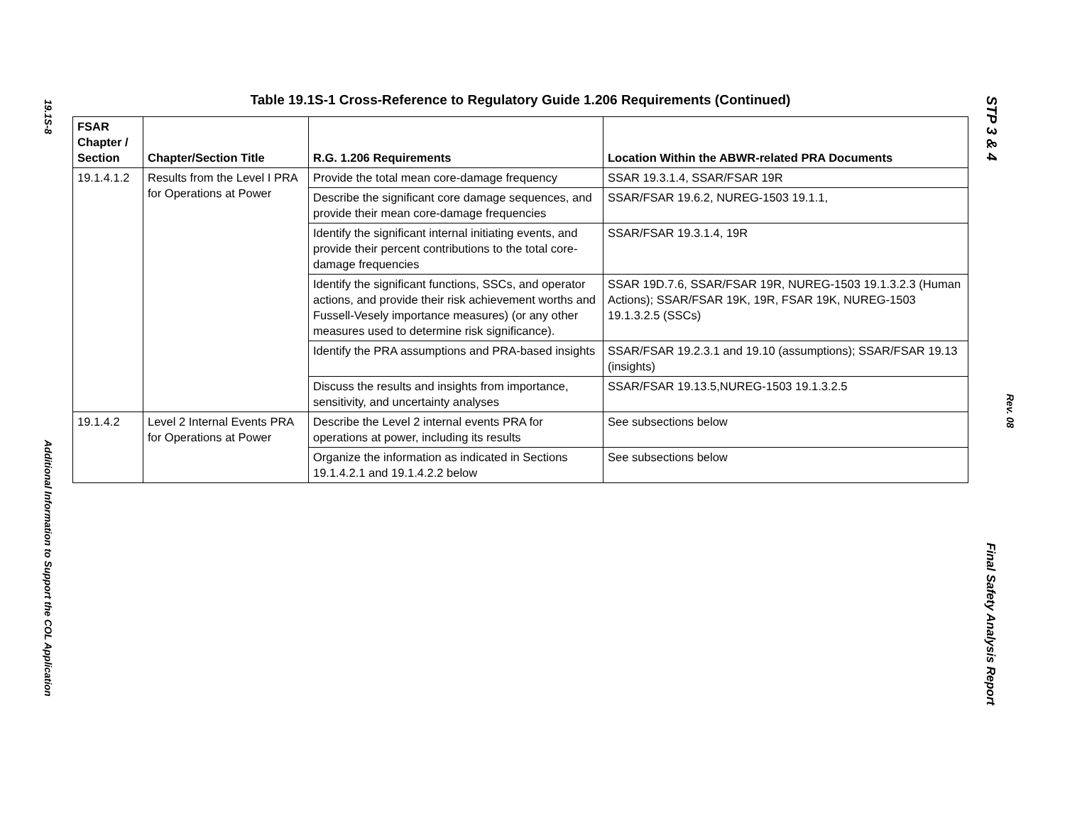19.1S-8
Additional Information to Support the COL Application
Table 19.1S-1 Cross-Reference to Regulatory Guide 1.206 Requirements (Continued)
| FSAR Chapter / Section | Chapter/Section Title | R.G. 1.206 Requirements | Location Within the ABWR-related PRA Documents |
| --- | --- | --- | --- |
| 19.1.4.1.2 | Results from the Level I PRA for Operations at Power | Provide the total mean core-damage frequency | SSAR 19.3.1.4, SSAR/FSAR 19R |
| | | Describe the significant core damage sequences, and provide their mean core-damage frequencies | SSAR/FSAR 19.6.2, NUREG-1503 19.1.1, |
| | | Identify the significant internal initiating events, and provide their percent contributions to the total core-damage frequencies | SSAR/FSAR 19.3.1.4, 19R |
| | | Identify the significant functions, SSCs, and operator actions, and provide their risk achievement worths and Fussell-Vesely importance measures) (or any other measures used to determine risk significance). | SSAR 19D.7.6, SSAR/FSAR 19R, NUREG-1503 19.1.3.2.3 (Human Actions); SSAR/FSAR 19K, 19R, FSAR 19K, NUREG-1503 19.1.3.2.5 (SSCs) |
| | | Identify the PRA assumptions and PRA-based insights | SSAR/FSAR 19.2.3.1 and 19.10 (assumptions); SSAR/FSAR 19.13 (insights) |
| | | Discuss the results and insights from importance, sensitivity, and uncertainty analyses | SSAR/FSAR 19.13.5,NUREG-1503 19.1.3.2.5 |
| 19.1.4.2 | Level 2 Internal Events PRA for Operations at Power | Describe the Level 2 internal events PRA for operations at power, including its results | See subsections below |
| | | Organize the information as indicated in Sections 19.1.4.2.1 and 19.1.4.2.2 below | See subsections below |
STP 3 & 4
Rev. 08
Final Safety Analysis Report